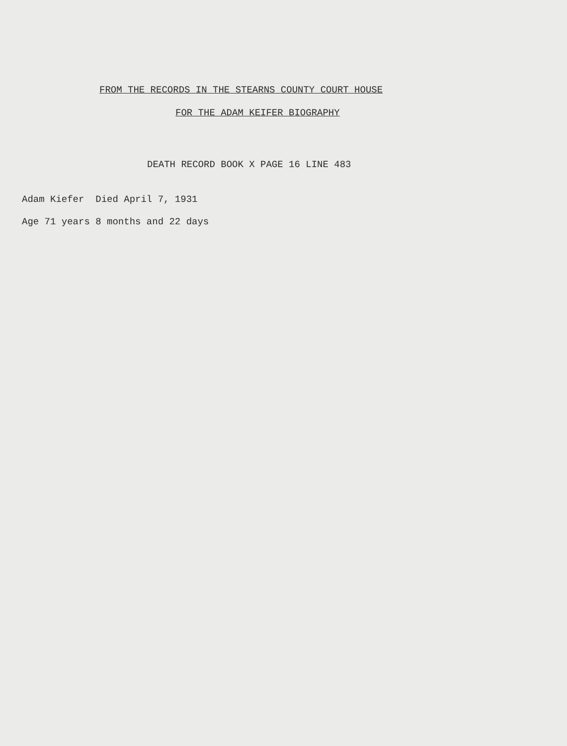FROM THE RECORDS IN THE STEARNS COUNTY COURT HOUSE
FOR THE ADAM KEIFER BIOGRAPHY
DEATH RECORD BOOK X PAGE 16 LINE 483
Adam Kiefer Died April 7, 1931
Age 71 years 8 months and 22 days